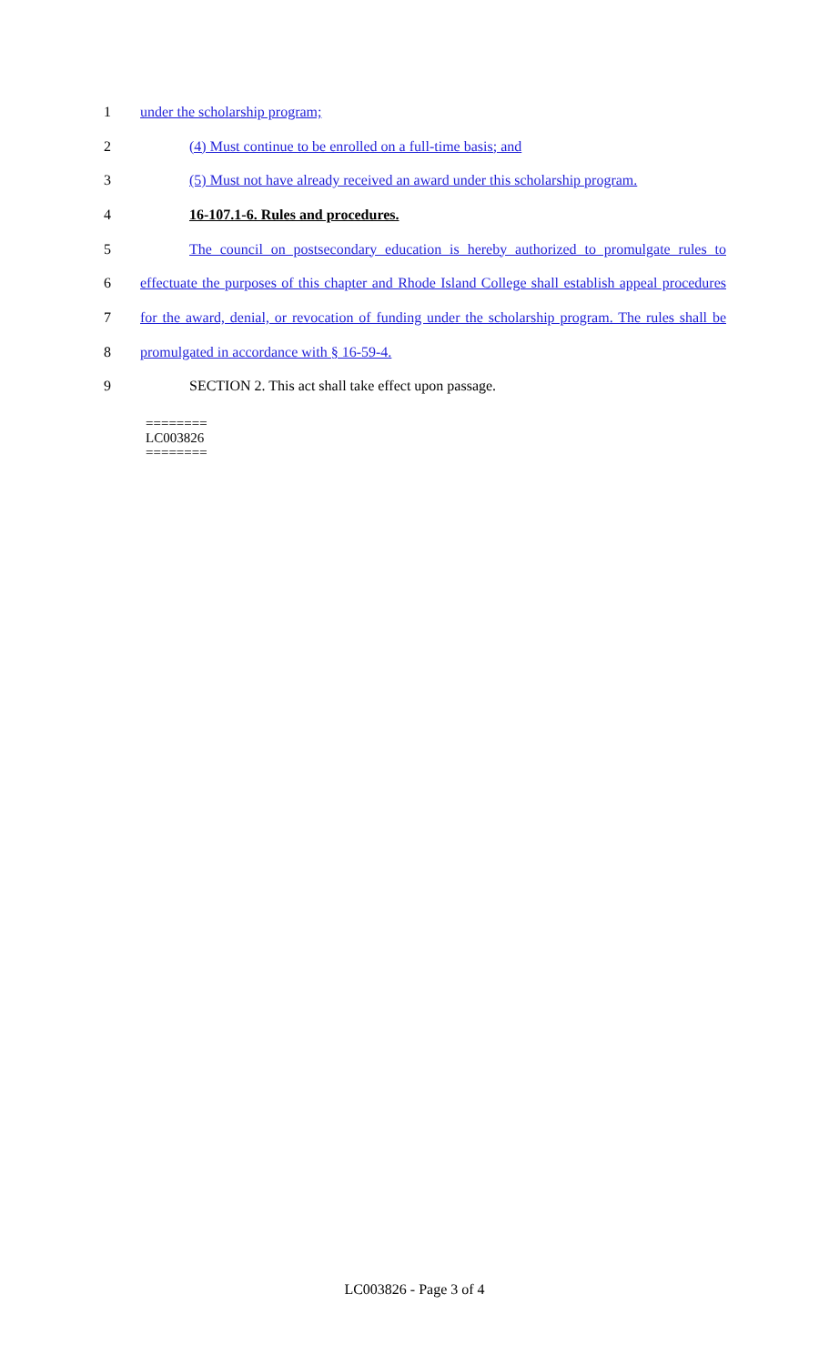1 under the scholarship program;
2 (4) Must continue to be enrolled on a full-time basis; and
3 (5) Must not have already received an award under this scholarship program.
4 16-107.1-6. Rules and procedures.
5 The council on postsecondary education is hereby authorized to promulgate rules to
6 effectuate the purposes of this chapter and Rhode Island College shall establish appeal procedures
7 for the award, denial, or revocation of funding under the scholarship program. The rules shall be
8 promulgated in accordance with § 16-59-4.
9 SECTION 2. This act shall take effect upon passage.
========
LC003826
========
LC003826 - Page 3 of 4